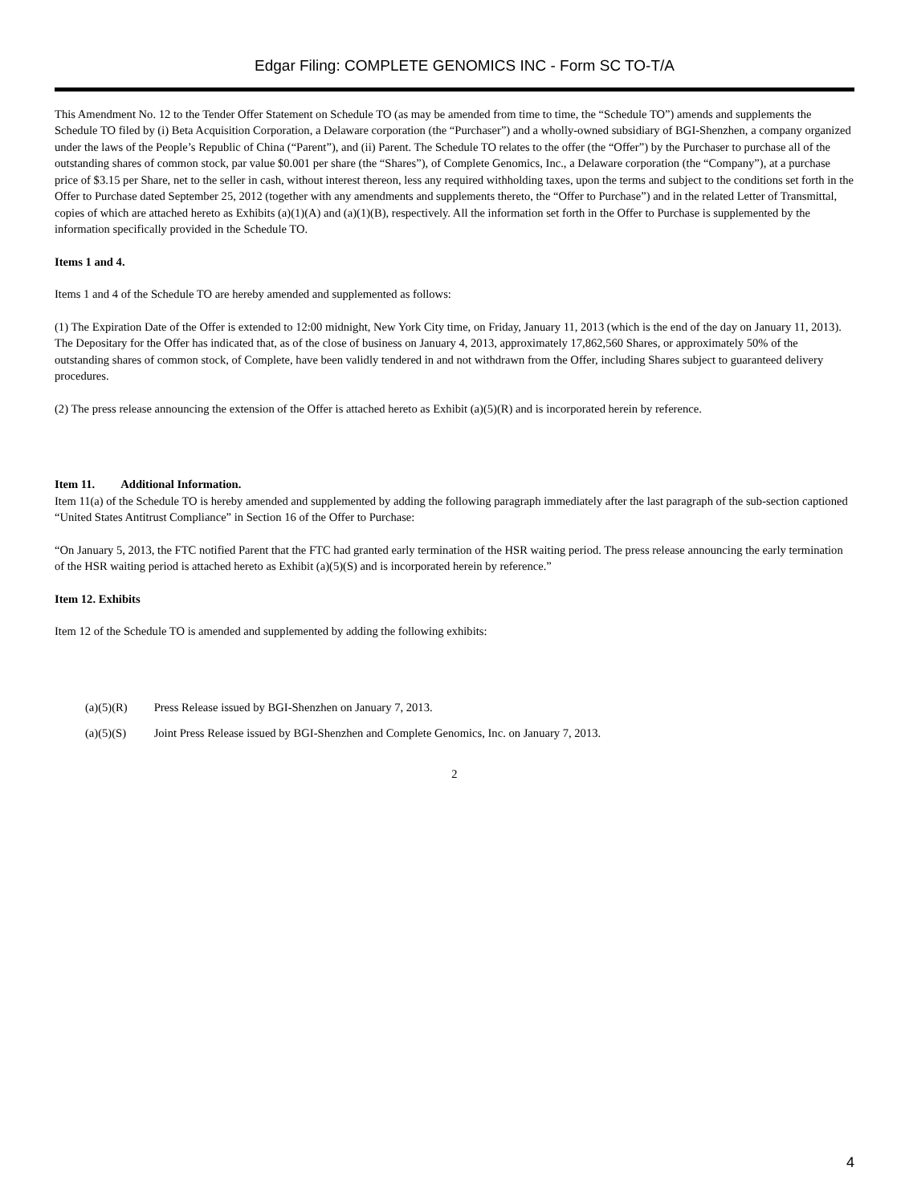Edgar Filing: COMPLETE GENOMICS INC - Form SC TO-T/A
This Amendment No. 12 to the Tender Offer Statement on Schedule TO (as may be amended from time to time, the “Schedule TO”) amends and supplements the Schedule TO filed by (i) Beta Acquisition Corporation, a Delaware corporation (the “Purchaser”) and a wholly-owned subsidiary of BGI-Shenzhen, a company organized under the laws of the People’s Republic of China (“Parent”), and (ii) Parent. The Schedule TO relates to the offer (the “Offer”) by the Purchaser to purchase all of the outstanding shares of common stock, par value $0.001 per share (the “Shares”), of Complete Genomics, Inc., a Delaware corporation (the “Company”), at a purchase price of $3.15 per Share, net to the seller in cash, without interest thereon, less any required withholding taxes, upon the terms and subject to the conditions set forth in the Offer to Purchase dated September 25, 2012 (together with any amendments and supplements thereto, the “Offer to Purchase”) and in the related Letter of Transmittal, copies of which are attached hereto as Exhibits (a)(1)(A) and (a)(1)(B), respectively. All the information set forth in the Offer to Purchase is supplemented by the information specifically provided in the Schedule TO.
Items 1 and 4.
Items 1 and 4 of the Schedule TO are hereby amended and supplemented as follows:
(1) The Expiration Date of the Offer is extended to 12:00 midnight, New York City time, on Friday, January 11, 2013 (which is the end of the day on January 11, 2013). The Depositary for the Offer has indicated that, as of the close of business on January 4, 2013, approximately 17,862,560 Shares, or approximately 50% of the outstanding shares of common stock, of Complete, have been validly tendered in and not withdrawn from the Offer, including Shares subject to guaranteed delivery procedures.
(2) The press release announcing the extension of the Offer is attached hereto as Exhibit (a)(5)(R) and is incorporated herein by reference.
Item 11. Additional Information.
Item 11(a) of the Schedule TO is hereby amended and supplemented by adding the following paragraph immediately after the last paragraph of the sub-section captioned “United States Antitrust Compliance” in Section 16 of the Offer to Purchase:
“On January 5, 2013, the FTC notified Parent that the FTC had granted early termination of the HSR waiting period. The press release announcing the early termination of the HSR waiting period is attached hereto as Exhibit (a)(5)(S) and is incorporated herein by reference.”
Item 12. Exhibits
Item 12 of the Schedule TO is amended and supplemented by adding the following exhibits:
(a)(5)(R) Press Release issued by BGI-Shenzhen on January 7, 2013.
(a)(5)(S) Joint Press Release issued by BGI-Shenzhen and Complete Genomics, Inc. on January 7, 2013.
2
4